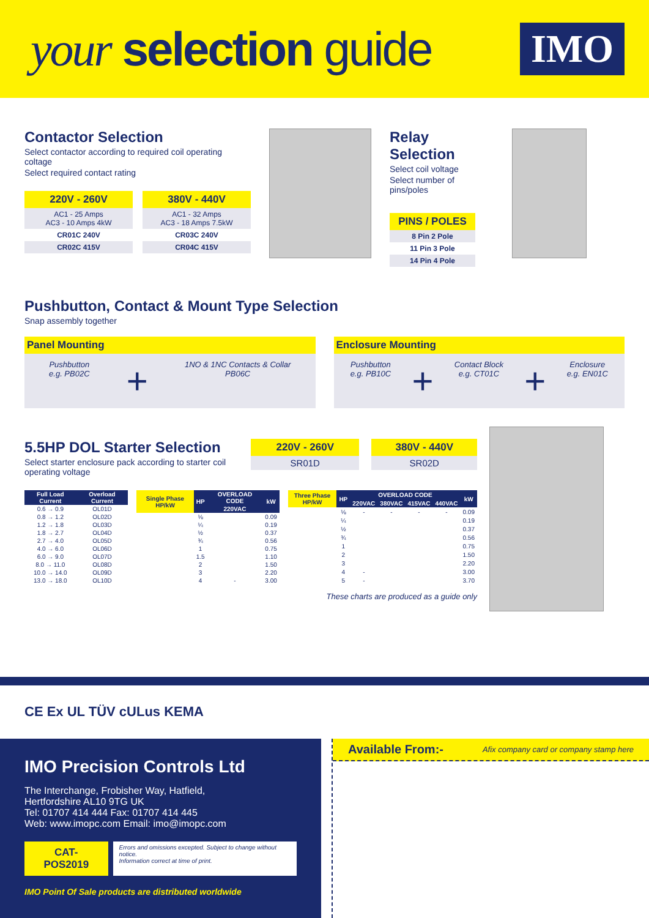your selection guide
IMO
Contactor Selection
Select contactor according to required coil operating coltage
Select required contact rating
220V - 260V
AC1 - 25 Amps
AC3 - 10 Amps 4kW
CR01C 240V
CR02C 415V
380V - 440V
AC1 - 32 Amps
AC3 - 18 Amps 7.5kW
CR03C 240V
CR04C 415V
Relay Selection
Select coil voltage
Select number of pins/poles
PINS / POLES
8 Pin 2 Pole
11 Pin 3 Pole
14 Pin 4 Pole
Pushbutton, Contact & Mount Type Selection
Snap assembly together
Panel Mounting
Pushbutton
e.g. PB02C
+
1NO & 1NC Contacts & Collar
PB06C
Enclosure Mounting
Pushbutton
e.g. PB10C
+
Contact Block
e.g. CT01C
+
Enclosure
e.g. EN01C
5.5HP DOL Starter Selection
Select starter enclosure pack according to starter coil operating voltage
220V - 260V
SR01D
380V - 440V
SR02D
| Full Load Current | Overload Current |
| --- | --- |
| 0.6 → 0.9 | OL01D |
| 0.8 → 1.2 | OL02D |
| 1.2 → 1.8 | OL03D |
| 1.8 → 2.7 | OL04D |
| 2.7 → 4.0 | OL05D |
| 4.0 → 6.0 | OL06D |
| 6.0 → 9.0 | OL07D |
| 8.0 → 11.0 | OL08D |
| 10.0 → 14.0 | OL09D |
| 13.0 → 18.0 | OL10D |
| Single Phase HP/kW | HP | OVERLOAD CODE | kW |
| --- | --- | --- | --- |
| | | 220VAC | |
| | ⅛ | | 0.09 |
| | ¼ | | 0.19 |
| | ½ | | 0.37 |
| | ¾ | | 0.56 |
| | 1 | | 0.75 |
| | 1.5 | | 1.10 |
| | 2 | | 1.50 |
| | 3 | | 2.20 |
| | 4 | - | 3.00 |
| Three Phase HP/kW | HP | OVERLOAD CODE | | | | kW |
| --- | --- | --- | --- | --- | --- | --- |
| | | 220VAC | 380VAC | 415VAC | 440VAC | |
| | ⅛ | - | - | - | - | 0.09 |
| | ¼ | | | | | 0.19 |
| | ½ | | | | | 0.37 |
| | ¾ | | | | | 0.56 |
| | 1 | | | | | 0.75 |
| | 2 | | | | | 1.50 |
| | 3 | | | | | 2.20 |
| | 4 | - | | | | 3.00 |
| | 5 | - | | | | 3.70 |
These charts are produced as a guide only
CE Ex UL TÜV cULus KEMA
IMO Precision Controls Ltd
The Interchange, Frobisher Way, Hatfield,
Hertfordshire AL10 9TG UK
Tel: 01707 414 444 Fax: 01707 414 445
Web: www.imopc.com Email: imo@imopc.com
CAT-POS2019
Errors and omissions excepted. Subject to change without notice.
Information correct at time of print.
IMO Point Of Sale products are distributed worldwide
Available From:- Afix company card or company stamp here